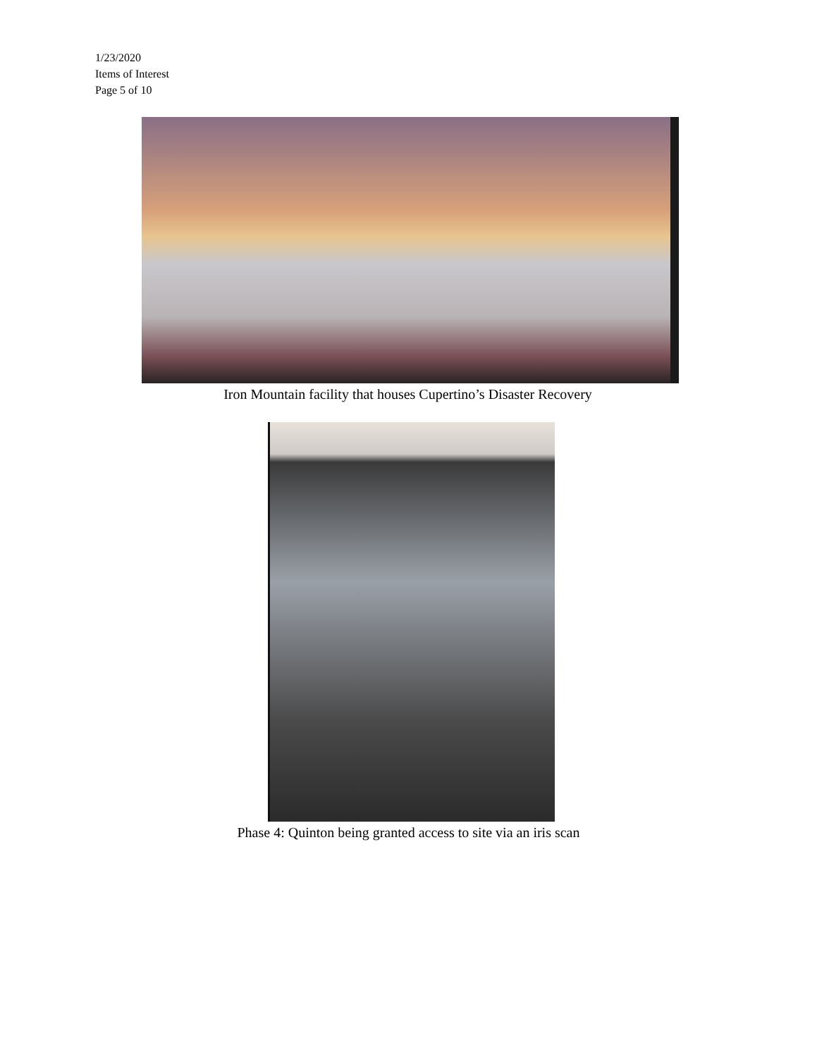1/23/2020
Items of Interest
Page 5 of 10
Iron Mountain facility that houses Cupertino’s Disaster Recovery
Phase 4: Quinton being granted access to site via an iris scan